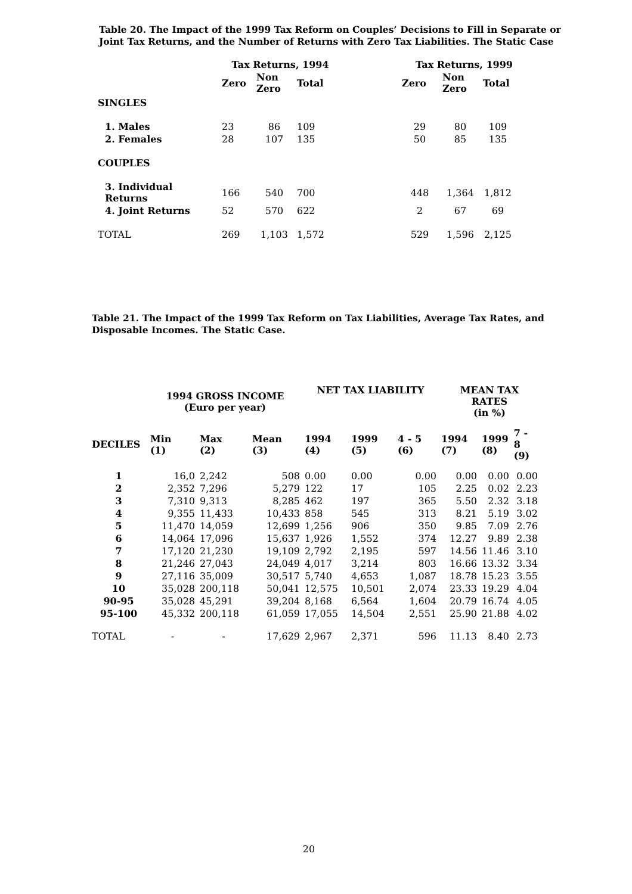Table 20. The Impact of the 1999 Tax Reform on Couples’ Decisions to Fill in Separate or Joint Tax Returns, and the Number of Returns with Zero Tax Liabilities. The Static Case
| | Tax Returns, 1994 | | | | Tax Returns, 1999 | | |
| --- | --- | --- | --- | --- | --- | --- | --- |
| | Zero | Non Zero | Total | | Zero | Non Zero | Total |
| SINGLES | | | | | | | |
| 1. Males | 23 | 86 | 109 | | 29 | 80 | 109 |
| 2. Females | 28 | 107 | 135 | | 50 | 85 | 135 |
| COUPLES | | | | | | | |
| 3. Individual Returns | 166 | 540 | 700 | | 448 | 1,364 | 1,812 |
| 4. Joint Returns | 52 | 570 | 622 | | 2 | 67 | 69 |
| TOTAL | 269 | 1,103 | 1,572 | | 529 | 1,596 | 2,125 |
Table 21. The Impact of the 1999 Tax Reform on Tax Liabilities, Average Tax Rates, and Disposable Incomes. The Static Case.
| | 1994 GROSS INCOME (Euro per year) | | | NET TAX LIABILITY | | | MEAN TAX RATES (in %) | | |
| --- | --- | --- | --- | --- | --- | --- | --- | --- | --- |
| DECILES | Min (1) | Max (2) | Mean (3) | 1994 (4) | 1999 (5) | 4 - 5 (6) | 1994 (7) | 1999 (8) | 7 - 8 (9) |
| 1 | 16,0 | 2,242 | 508 | 0.00 | 0.00 | 0.00 | 0.00 | 0.00 | 0.00 |
| 2 | 2,352 | 7,296 | 5,279 | 122 | 17 | 105 | 2.25 | 0.02 | 2.23 |
| 3 | 7,310 | 9,313 | 8,285 | 462 | 197 | 365 | 5.50 | 2.32 | 3.18 |
| 4 | 9,355 | 11,433 | 10,433 | 858 | 545 | 313 | 8.21 | 5.19 | 3.02 |
| 5 | 11,470 | 14,059 | 12,699 | 1,256 | 906 | 350 | 9.85 | 7.09 | 2.76 |
| 6 | 14,064 | 17,096 | 15,637 | 1,926 | 1,552 | 374 | 12.27 | 9.89 | 2.38 |
| 7 | 17,120 | 21,230 | 19,109 | 2,792 | 2,195 | 597 | 14.56 | 11.46 | 3.10 |
| 8 | 21,246 | 27,043 | 24,049 | 4,017 | 3,214 | 803 | 16.66 | 13.32 | 3.34 |
| 9 | 27,116 | 35,009 | 30,517 | 5,740 | 4,653 | 1,087 | 18.78 | 15.23 | 3.55 |
| 10 | 35,028 | 200,118 | 50,041 | 12,575 | 10,501 | 2,074 | 23.33 | 19.29 | 4.04 |
| 90-95 | 35,028 | 45,291 | 39,204 | 8,168 | 6,564 | 1,604 | 20.79 | 16.74 | 4.05 |
| 95-100 | 45,332 | 200,118 | 61,059 | 17,055 | 14,504 | 2,551 | 25.90 | 21.88 | 4.02 |
| TOTAL | - | - | 17,629 | 2,967 | 2,371 | 596 | 11.13 | 8.40 | 2.73 |
20